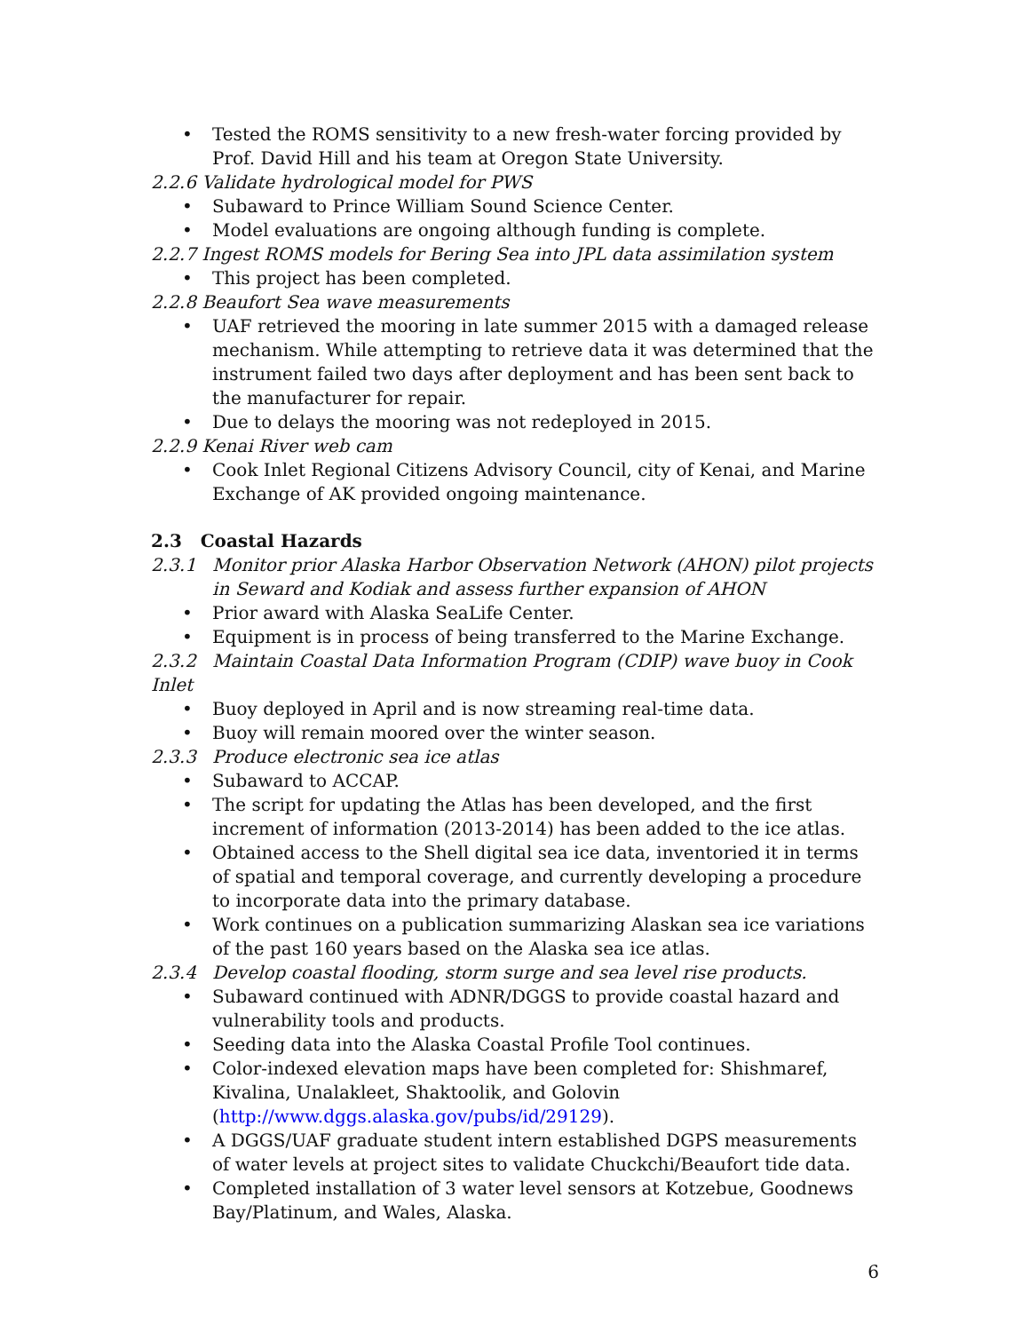• Tested the ROMS sensitivity to a new fresh-water forcing provided by Prof. David Hill and his team at Oregon State University.
2.2.6 Validate hydrological model for PWS
• Subaward to Prince William Sound Science Center.
• Model evaluations are ongoing although funding is complete.
2.2.7 Ingest ROMS models for Bering Sea into JPL data assimilation system
• This project has been completed.
2.2.8 Beaufort Sea wave measurements
• UAF retrieved the mooring in late summer 2015 with a damaged release mechanism. While attempting to retrieve data it was determined that the instrument failed two days after deployment and has been sent back to the manufacturer for repair.
• Due to delays the mooring was not redeployed in 2015.
2.2.9 Kenai River web cam
• Cook Inlet Regional Citizens Advisory Council, city of Kenai, and Marine Exchange of AK provided ongoing maintenance.
2.3 Coastal Hazards
2.3.1 Monitor prior Alaska Harbor Observation Network (AHON) pilot projects in Seward and Kodiak and assess further expansion of AHON
• Prior award with Alaska SeaLife Center.
• Equipment is in process of being transferred to the Marine Exchange.
2.3.2 Maintain Coastal Data Information Program (CDIP) wave buoy in Cook Inlet
• Buoy deployed in April and is now streaming real-time data.
• Buoy will remain moored over the winter season.
2.3.3 Produce electronic sea ice atlas
• Subaward to ACCAP.
• The script for updating the Atlas has been developed, and the first increment of information (2013-2014) has been added to the ice atlas.
• Obtained access to the Shell digital sea ice data, inventoried it in terms of spatial and temporal coverage, and currently developing a procedure to incorporate data into the primary database.
• Work continues on a publication summarizing Alaskan sea ice variations of the past 160 years based on the Alaska sea ice atlas.
2.3.4 Develop coastal flooding, storm surge and sea level rise products.
• Subaward continued with ADNR/DGGS to provide coastal hazard and vulnerability tools and products.
• Seeding data into the Alaska Coastal Profile Tool continues.
• Color-indexed elevation maps have been completed for: Shishmaref, Kivalina, Unalakleet, Shaktoolik, and Golovin (http://www.dggs.alaska.gov/pubs/id/29129).
• A DGGS/UAF graduate student intern established DGPS measurements of water levels at project sites to validate Chuckchi/Beaufort tide data.
• Completed installation of 3 water level sensors at Kotzebue, Goodnews Bay/Platinum, and Wales, Alaska.
6